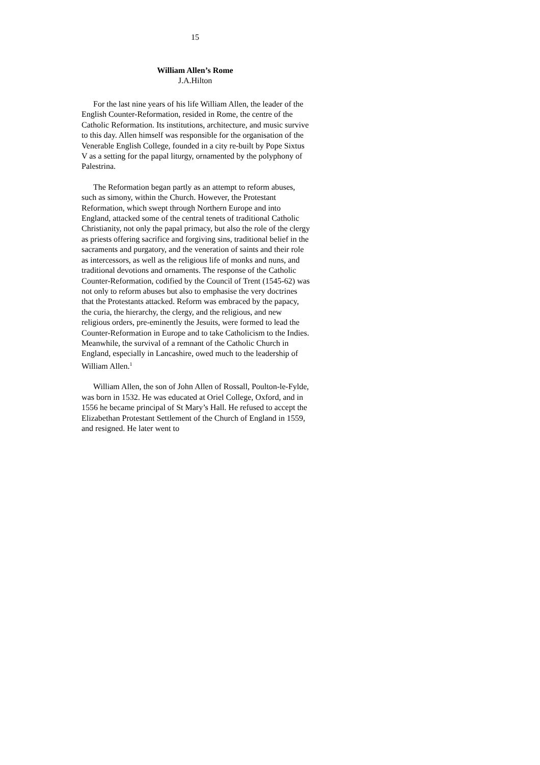15
William Allen’s Rome
J.A.Hilton
For the last nine years of his life William Allen, the leader of the English Counter-Reformation, resided in Rome, the centre of the Catholic Reformation. Its institutions, architecture, and music survive to this day. Allen himself was responsible for the organisation of the Venerable English College, founded in a city re-built by Pope Sixtus V as a setting for the papal liturgy, ornamented by the polyphony of Palestrina.
The Reformation began partly as an attempt to reform abuses, such as simony, within the Church. However, the Protestant Reformation, which swept through Northern Europe and into England, attacked some of the central tenets of traditional Catholic Christianity, not only the papal primacy, but also the role of the clergy as priests offering sacrifice and forgiving sins, traditional belief in the sacraments and purgatory, and the veneration of saints and their role as intercessors, as well as the religious life of monks and nuns, and traditional devotions and ornaments. The response of the Catholic Counter-Reformation, codified by the Council of Trent (1545-62) was not only to reform abuses but also to emphasise the very doctrines that the Protestants attacked. Reform was embraced by the papacy, the curia, the hierarchy, the clergy, and the religious, and new religious orders, pre-eminently the Jesuits, were formed to lead the Counter-Reformation in Europe and to take Catholicism to the Indies. Meanwhile, the survival of a remnant of the Catholic Church in England, especially in Lancashire, owed much to the leadership of William Allen.<sup>1</sup>
William Allen, the son of John Allen of Rossall, Poulton-le-Fylde, was born in 1532. He was educated at Oriel College, Oxford, and in 1556 he became principal of St Mary’s Hall. He refused to accept the Elizabethan Protestant Settlement of the Church of England in 1559, and resigned. He later went to